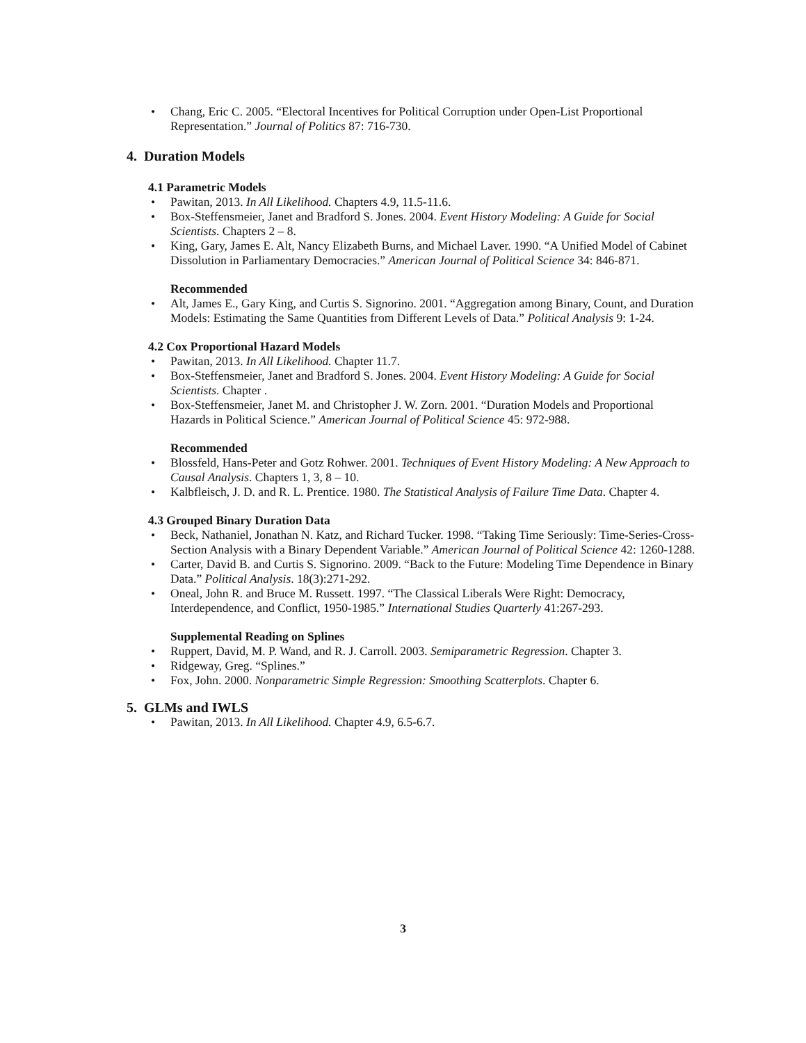• Chang, Eric C. 2005. “Electoral Incentives for Political Corruption under Open-List Proportional Representation.” Journal of Politics 87: 716-730.
4. Duration Models
4.1 Parametric Models
• Pawitan, 2013. In All Likelihood. Chapters 4.9, 11.5-11.6.
• Box-Steffensmeier, Janet and Bradford S. Jones. 2004. Event History Modeling: A Guide for Social Scientists. Chapters 2 – 8.
• King, Gary, James E. Alt, Nancy Elizabeth Burns, and Michael Laver. 1990. “A Unified Model of Cabinet Dissolution in Parliamentary Democracies.” American Journal of Political Science 34: 846-871.
Recommended
• Alt, James E., Gary King, and Curtis S. Signorino. 2001. “Aggregation among Binary, Count, and Duration Models: Estimating the Same Quantities from Different Levels of Data.” Political Analysis 9: 1-24.
4.2 Cox Proportional Hazard Models
• Pawitan, 2013. In All Likelihood. Chapter 11.7.
• Box-Steffensmeier, Janet and Bradford S. Jones. 2004. Event History Modeling: A Guide for Social Scientists. Chapter .
• Box-Steffensmeier, Janet M. and Christopher J. W. Zorn. 2001. “Duration Models and Proportional Hazards in Political Science.” American Journal of Political Science 45: 972-988.
Recommended
• Blossfeld, Hans-Peter and Gotz Rohwer. 2001. Techniques of Event History Modeling: A New Approach to Causal Analysis. Chapters 1, 3, 8 – 10.
• Kalbfleisch, J. D. and R. L. Prentice. 1980. The Statistical Analysis of Failure Time Data. Chapter 4.
4.3 Grouped Binary Duration Data
• Beck, Nathaniel, Jonathan N. Katz, and Richard Tucker. 1998. “Taking Time Seriously: Time-Series-Cross-Section Analysis with a Binary Dependent Variable.” American Journal of Political Science 42: 1260-1288.
• Carter, David B. and Curtis S. Signorino. 2009. “Back to the Future: Modeling Time Dependence in Binary Data.” Political Analysis. 18(3):271-292.
• Oneal, John R. and Bruce M. Russett. 1997. “The Classical Liberals Were Right: Democracy, Interdependence, and Conflict, 1950-1985.” International Studies Quarterly 41:267-293.
Supplemental Reading on Splines
• Ruppert, David, M. P. Wand, and R. J. Carroll. 2003. Semiparametric Regression. Chapter 3.
• Ridgeway, Greg. “Splines.”
• Fox, John. 2000. Nonparametric Simple Regression: Smoothing Scatterplots. Chapter 6.
5. GLMs and IWLS
• Pawitan, 2013. In All Likelihood. Chapter 4.9, 6.5-6.7.
3